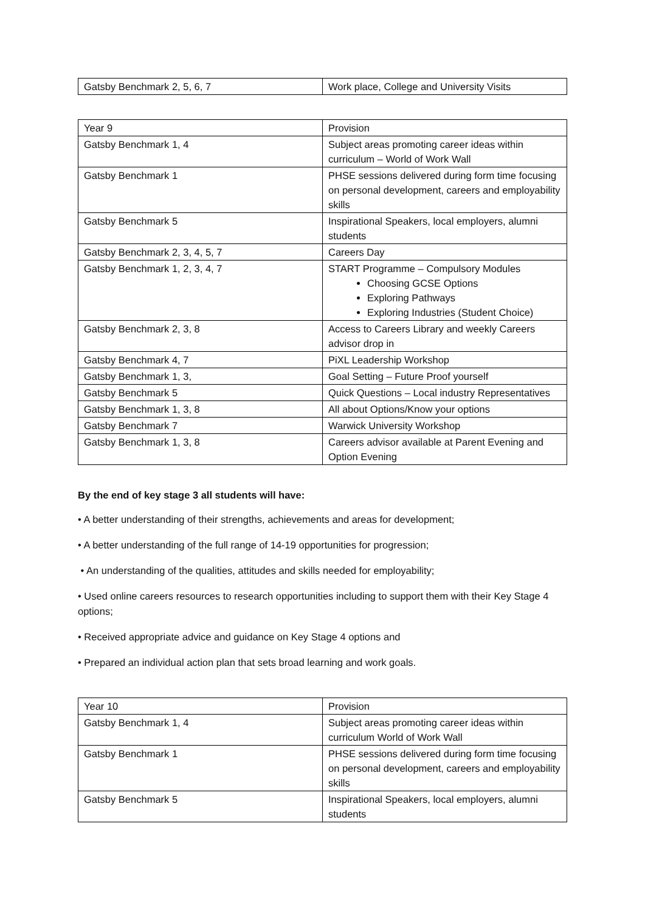| Gatsby Benchmark 2, 5, 6, 7 | Work place, College and University Visits |
| Year 9 | Provision |
| Gatsby Benchmark 1, 4 | Subject areas promoting career ideas within curriculum – World of Work Wall |
| Gatsby Benchmark 1 | PHSE sessions delivered during form time focusing on personal development, careers and employability skills |
| Gatsby Benchmark 5 | Inspirational Speakers, local employers, alumni students |
| Gatsby Benchmark 2, 3, 4, 5, 7 | Careers Day |
| Gatsby Benchmark 1, 2, 3, 4, 7 | START Programme – Compulsory Modules Choosing GCSE Options Exploring Pathways Exploring Industries (Student Choice) |
| Gatsby Benchmark 2, 3, 8 | Access to Careers Library and weekly Careers advisor drop in |
| Gatsby Benchmark 4, 7 | PiXL Leadership Workshop |
| Gatsby Benchmark 1, 3, | Goal Setting – Future Proof yourself |
| Gatsby Benchmark 5 | Quick Questions – Local industry Representatives |
| Gatsby Benchmark 1, 3, 8 | All about Options/Know your options |
| Gatsby Benchmark 7 | Warwick University Workshop |
| Gatsby Benchmark 1, 3, 8 | Careers advisor available at Parent Evening and Option Evening |
By the end of key stage 3 all students will have:
• A better understanding of their strengths, achievements and areas for development;
• A better understanding of the full range of 14-19 opportunities for progression;
• An understanding of the qualities, attitudes and skills needed for employability;
• Used online careers resources to research opportunities including to support them with their Key Stage 4 options;
• Received appropriate advice and guidance on Key Stage 4 options and
• Prepared an individual action plan that sets broad learning and work goals.
| Year 10 | Provision |
| Gatsby Benchmark 1, 4 | Subject areas promoting career ideas within curriculum World of Work Wall |
| Gatsby Benchmark 1 | PHSE sessions delivered during form time focusing on personal development, careers and employability skills |
| Gatsby Benchmark 5 | Inspirational Speakers, local employers, alumni students |